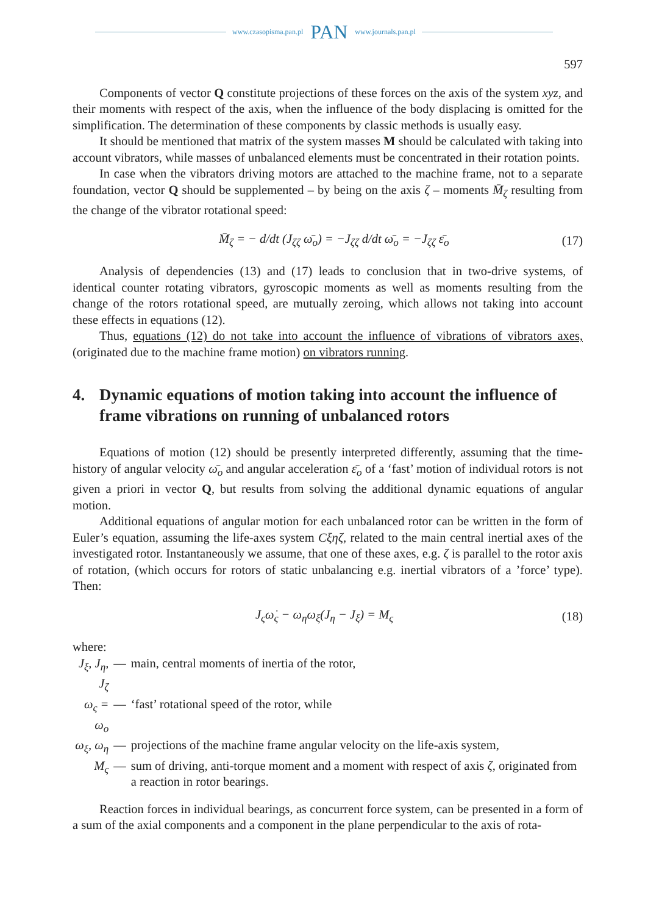www.czasopisma.pan.pl PAN www.journals.pan.pl
597
Components of vector Q constitute projections of these forces on the axis of the system xyz, and their moments with respect of the axis, when the influence of the body displacing is omitted for the simplification. The determination of these components by classic methods is usually easy.
It should be mentioned that matrix of the system masses M should be calculated with taking into account vibrators, while masses of unbalanced elements must be concentrated in their rotation points.
In case when the vibrators driving motors are attached to the machine frame, not to a separate foundation, vector Q should be supplemented – by being on the axis ζ – moments M̄<sub>ζ</sub> resulting from the change of the vibrator rotational speed:
M̄<sub>ζ</sub> = − d/dt (J<sub>ζζ</sub> ω̄<sub>o</sub>) = −J<sub>ζζ</sub> d/dt ω̄<sub>o</sub> = −J<sub>ζζ</sub> ε̄<sub>o</sub> (17)
Analysis of dependencies (13) and (17) leads to conclusion that in two-drive systems, of identical counter rotating vibrators, gyroscopic moments as well as moments resulting from the change of the rotors rotational speed, are mutually zeroing, which allows not taking into account these effects in equations (12).
Thus, equations (12) do not take into account the influence of vibrations of vibrators axes, (originated due to the machine frame motion) on vibrators running.
4. Dynamic equations of motion taking into account the influence of frame vibrations on running of unbalanced rotors
Equations of motion (12) should be presently interpreted differently, assuming that the time-history of angular velocity ω̄<sub>o</sub> and angular acceleration ε̄<sub>o</sub> of a ‘fast’ motion of individual rotors is not given a priori in vector Q, but results from solving the additional dynamic equations of angular motion.
Additional equations of angular motion for each unbalanced rotor can be written in the form of Euler’s equation, assuming the life-axes system Cξηζ, related to the main central inertial axes of the investigated rotor. Instantaneously we assume, that one of these axes, e.g. ζ is parallel to the rotor axis of rotation, (which occurs for rotors of static unbalancing e.g. inertial vibrators of a ’force’ type). Then:
J<sub>ς</sub>ω̇<sub>ς</sub> − ω<sub>η</sub>ω<sub>ξ</sub>(J<sub>η</sub> − J<sub>ξ</sub>) = M<sub>ς</sub> (18)
where:
| J<sub>ξ</sub>, J<sub>η</sub>, J<sub>ζ</sub> | — | main, central moments of inertia of the rotor, |
| ω<sub>ς</sub> = ω<sub>o</sub> | — | ‘fast’ rotational speed of the rotor, while |
| ω<sub>ξ</sub>, ω<sub>η</sub> | — | projections of the machine frame angular velocity on the life-axis system, |
| M<sub>ς</sub> | — | sum of driving, anti-torque moment and a moment with respect of axis ζ , originated from a reaction in rotor bearings. |
Reaction forces in individual bearings, as concurrent force system, can be presented in a form of a sum of the axial components and a component in the plane perpendicular to the axis of rota-